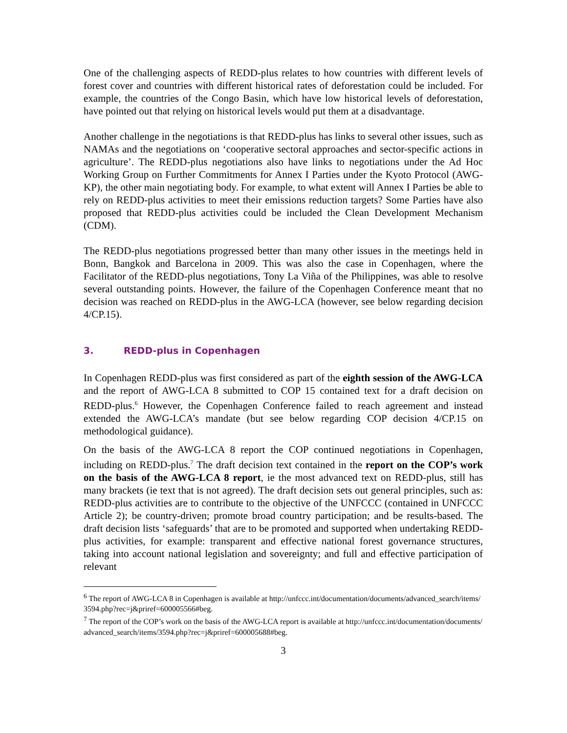One of the challenging aspects of REDD-plus relates to how countries with different levels of forest cover and countries with different historical rates of deforestation could be included. For example, the countries of the Congo Basin, which have low historical levels of deforestation, have pointed out that relying on historical levels would put them at a disadvantage.
Another challenge in the negotiations is that REDD-plus has links to several other issues, such as NAMAs and the negotiations on ‘cooperative sectoral approaches and sector-specific actions in agriculture’. The REDD-plus negotiations also have links to negotiations under the Ad Hoc Working Group on Further Commitments for Annex I Parties under the Kyoto Protocol (AWG-KP), the other main negotiating body. For example, to what extent will Annex I Parties be able to rely on REDD-plus activities to meet their emissions reduction targets? Some Parties have also proposed that REDD-plus activities could be included the Clean Development Mechanism (CDM).
The REDD-plus negotiations progressed better than many other issues in the meetings held in Bonn, Bangkok and Barcelona in 2009. This was also the case in Copenhagen, where the Facilitator of the REDD-plus negotiations, Tony La Viña of the Philippines, was able to resolve several outstanding points. However, the failure of the Copenhagen Conference meant that no decision was reached on REDD-plus in the AWG-LCA (however, see below regarding decision 4/CP.15).
3. REDD-plus in Copenhagen
In Copenhagen REDD-plus was first considered as part of the eighth session of the AWG-LCA and the report of AWG-LCA 8 submitted to COP 15 contained text for a draft decision on REDD-plus.<sup>6</sup> However, the Copenhagen Conference failed to reach agreement and instead extended the AWG-LCA’s mandate (but see below regarding COP decision 4/CP.15 on methodological guidance).
On the basis of the AWG-LCA 8 report the COP continued negotiations in Copenhagen, including on REDD-plus.<sup>7</sup> The draft decision text contained in the report on the COP’s work on the basis of the AWG-LCA 8 report, ie the most advanced text on REDD-plus, still has many brackets (ie text that is not agreed). The draft decision sets out general principles, such as: REDD-plus activities are to contribute to the objective of the UNFCCC (contained in UNFCCC Article 2); be country-driven; promote broad country participation; and be results-based. The draft decision lists ‘safeguards’ that are to be promoted and supported when undertaking REDD-plus activities, for example: transparent and effective national forest governance structures, taking into account national legislation and sovereignty; and full and effective participation of relevant
<sup>6</sup> The report of AWG-LCA 8 in Copenhagen is available at http://unfccc.int/documentation/documents/advanced_search/items/3594.php?rec=j&priref=600005566#beg.
<sup>7</sup> The report of the COP’s work on the basis of the AWG-LCA report is available at http://unfccc.int/documentation/documents/advanced_search/items/3594.php?rec=j&priref=600005688#beg.
3